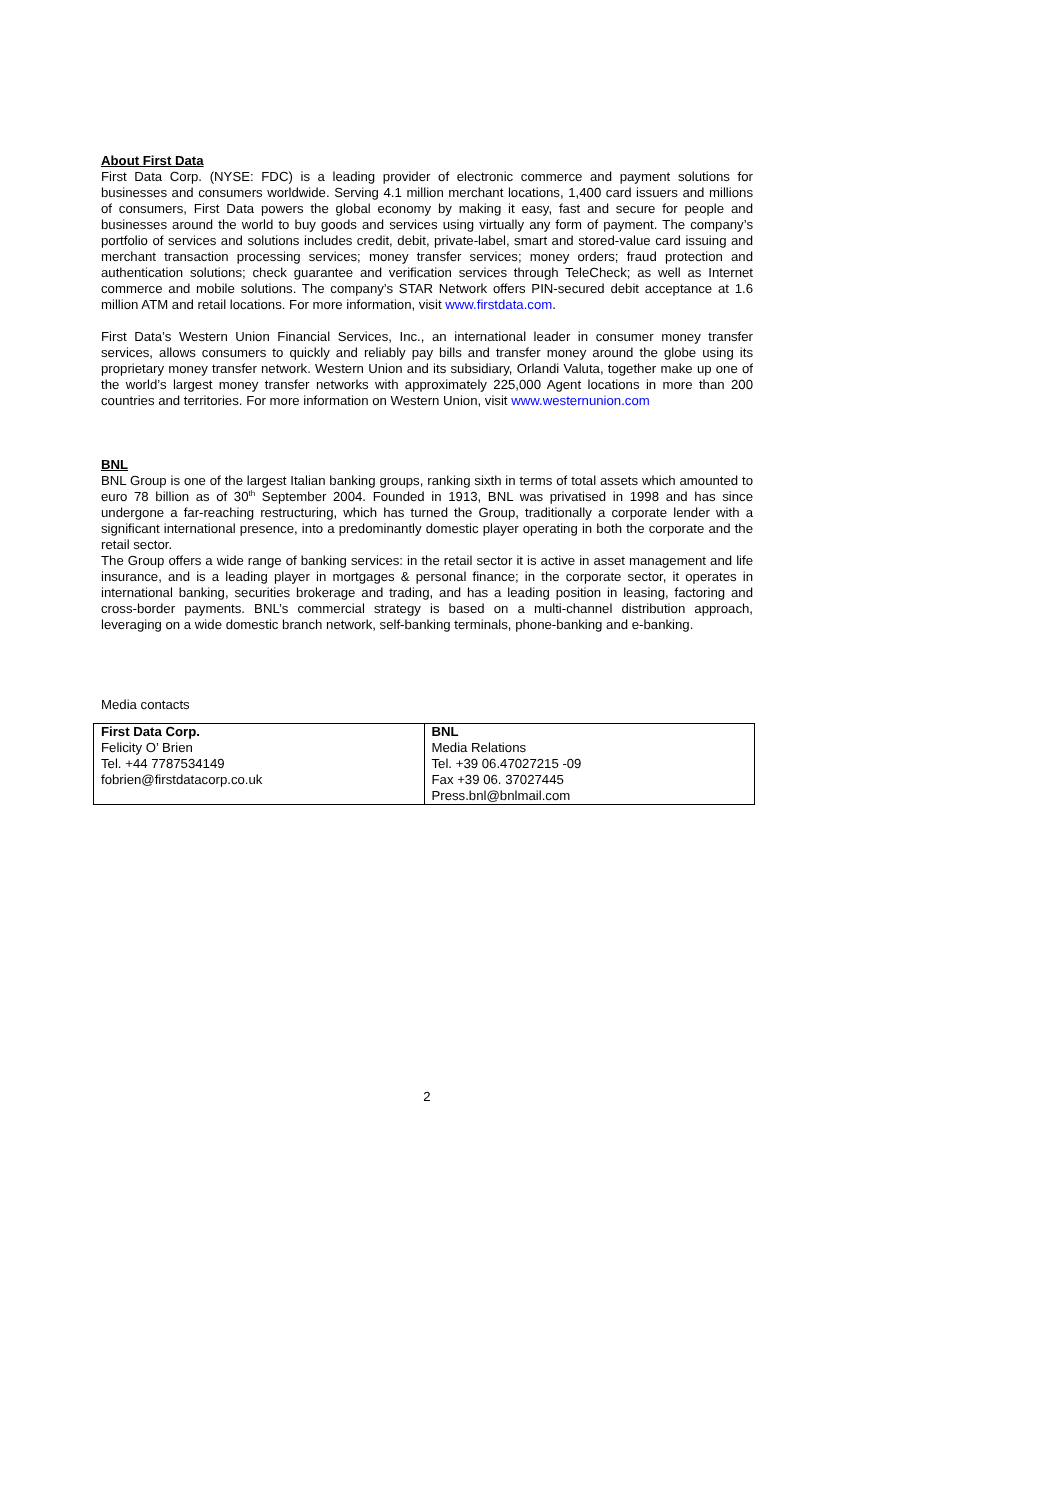About First Data
First Data Corp. (NYSE: FDC) is a leading provider of electronic commerce and payment solutions for businesses and consumers worldwide. Serving 4.1 million merchant locations, 1,400 card issuers and millions of consumers, First Data powers the global economy by making it easy, fast and secure for people and businesses around the world to buy goods and services using virtually any form of payment. The company’s portfolio of services and solutions includes credit, debit, private-label, smart and stored-value card issuing and merchant transaction processing services; money transfer services; money orders; fraud protection and authentication solutions; check guarantee and verification services through TeleCheck; as well as Internet commerce and mobile solutions. The company’s STAR Network offers PIN-secured debit acceptance at 1.6 million ATM and retail locations. For more information, visit www.firstdata.com.
First Data’s Western Union Financial Services, Inc., an international leader in consumer money transfer services, allows consumers to quickly and reliably pay bills and transfer money around the globe using its proprietary money transfer network. Western Union and its subsidiary, Orlandi Valuta, together make up one of the world’s largest money transfer networks with approximately 225,000 Agent locations in more than 200 countries and territories. For more information on Western Union, visit www.westernunion.com
BNL
BNL Group is one of the largest Italian banking groups, ranking sixth in terms of total assets which amounted to euro 78 billion as of 30<sup>th</sup> September 2004. Founded in 1913, BNL was privatised in 1998 and has since undergone a far-reaching restructuring, which has turned the Group, traditionally a corporate lender with a significant international presence, into a predominantly domestic player operating in both the corporate and the retail sector.
The Group offers a wide range of banking services: in the retail sector it is active in asset management and life insurance, and is a leading player in mortgages & personal finance; in the corporate sector, it operates in international banking, securities brokerage and trading, and has a leading position in leasing, factoring and cross-border payments. BNL’s commercial strategy is based on a multi-channel distribution approach, leveraging on a wide domestic branch network, self-banking terminals, phone-banking and e-banking.
Media contacts
| First Data Corp. Felicity O’ Brien Tel. +44 7787534149 fobrien@firstdatacorp.co.uk | BNL Media Relations Tel. +39 06.47027215 -09 Fax +39 06. 37027445 Press.bnl@bnlmail.com |
2